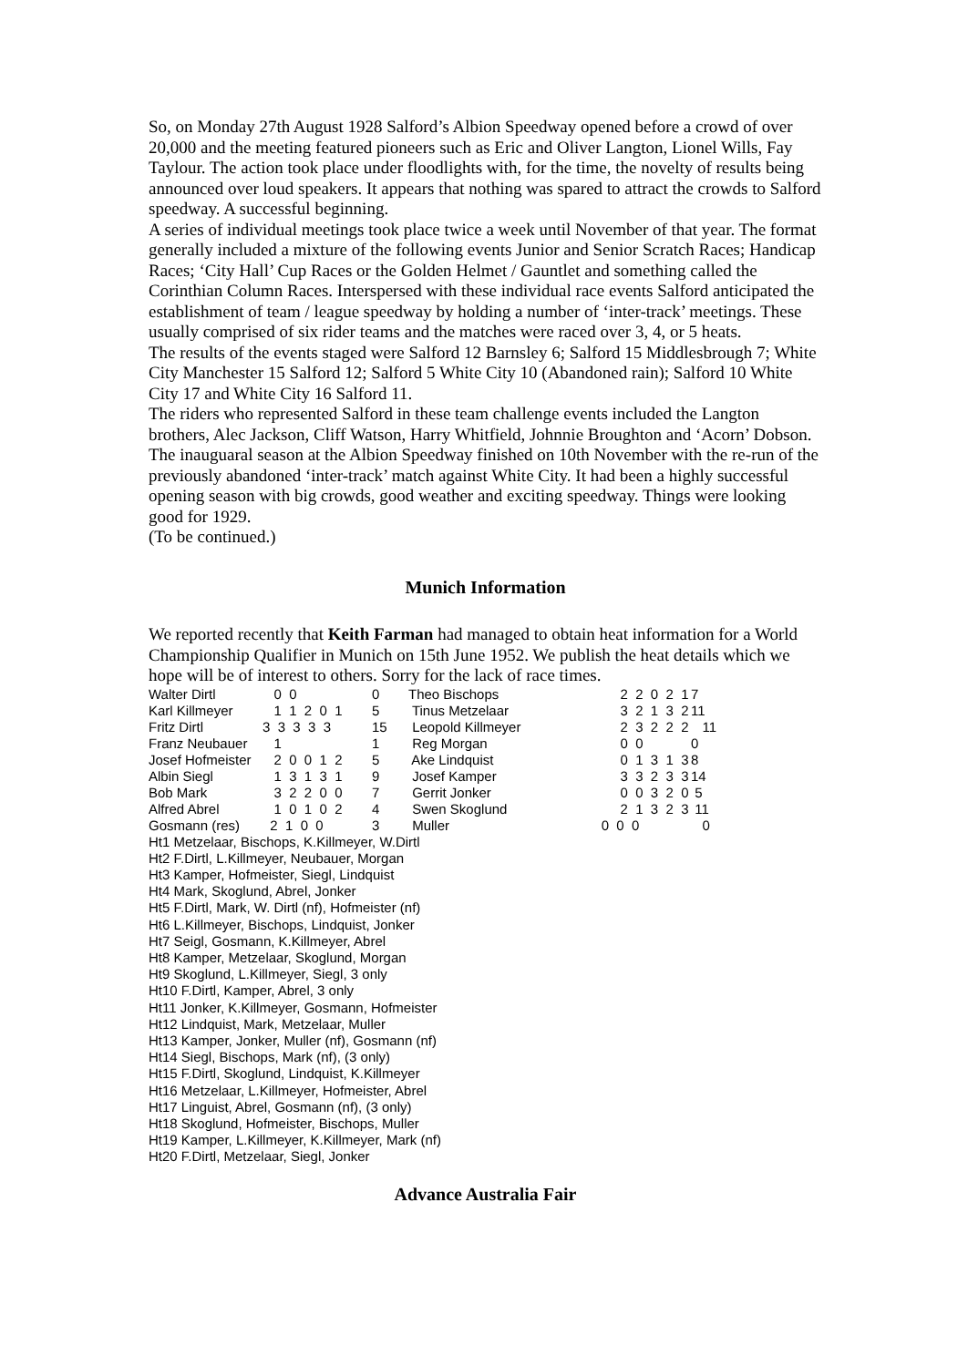So, on Monday 27th August 1928 Salford’s Albion Speedway opened before a crowd of over 20,000 and the meeting featured pioneers such as Eric and Oliver Langton, Lionel Wills, Fay Taylour. The action took place under floodlights with, for the time, the novelty of results being announced over loud speakers. It appears that nothing was spared to attract the crowds to Salford speedway. A successful beginning.
A series of individual meetings took place twice a week until November of that year. The format generally included a mixture of the following events Junior and Senior Scratch Races; Handicap Races; ‘City Hall’ Cup Races or the Golden Helmet / Gauntlet and something called the Corinthian Column Races. Interspersed with these individual race events Salford anticipated the establishment of team / league speedway by holding a number of ‘inter-track’ meetings. These usually comprised of six rider teams and the matches were raced over 3, 4, or 5 heats.
The results of the events staged were Salford 12 Barnsley 6; Salford 15 Middlesbrough 7; White City Manchester 15 Salford 12; Salford 5 White City 10 (Abandoned rain); Salford 10 White City 17 and White City 16 Salford 11.
The riders who represented Salford in these team challenge events included the Langton brothers, Alec Jackson, Cliff Watson, Harry Whitfield, Johnnie Broughton and ‘Acorn’ Dobson.
The inauguaral season at the Albion Speedway finished on 10th November with the re-run of the previously abandoned ‘inter-track’ match against White City. It had been a highly successful opening season with big crowds, good weather and exciting speedway. Things were looking good for 1929.
(To be continued.)
Munich Information
We reported recently that Keith Farman had managed to obtain heat information for a World Championship Qualifier in Munich on 15th June 1952. We publish the heat details which we hope will be of interest to others. Sorry for the lack of race times.
| Walter Dirtl | 0 0 | 0 | Theo Bischops | 2 2 0 2 1 | 7 |
| Karl Killmeyer | 1 1 2 0 1 | 5 | Tinus Metzelaar | 3 2 1 3 2 | 11 |
| Fritz Dirtl | 3 3 3 3 3 | 15 | Leopold Killmeyer | 2 3 2 2 2 | 11 |
| Franz Neubauer | 1 | 1 | Reg Morgan | 0 0 | 0 |
| Josef Hofmeister | 2 0 0 1 2 | 5 | Ake Lindquist | 0 1 3 1 3 | 8 |
| Albin Siegl | 1 3 1 3 1 | 9 | Josef Kamper | 3 3 2 3 3 | 14 |
| Bob Mark | 3 2 2 0 0 | 7 | Gerrit Jonker | 0 0 3 2 0 | 5 |
| Alfred Abrel | 1 0 1 0 2 | 4 | Swen Skoglund | 2 1 3 2 3 | 11 |
| Gosmann (res) | 2 1 0 0 | 3 | Muller | 0 0 0 | 0 |
Ht1 Metzelaar, Bischops, K.Killmeyer, W.Dirtl
Ht2 F.Dirtl, L.Killmeyer, Neubauer, Morgan
Ht3 Kamper, Hofmeister, Siegl, Lindquist
Ht4 Mark, Skoglund, Abrel, Jonker
Ht5 F.Dirtl, Mark, W. Dirtl (nf), Hofmeister (nf)
Ht6 L.Killmeyer, Bischops, Lindquist, Jonker
Ht7 Seigl, Gosmann, K.Killmeyer, Abrel
Ht8 Kamper, Metzelaar, Skoglund, Morgan
Ht9 Skoglund, L.Killmeyer, Siegl, 3 only
Ht10 F.Dirtl, Kamper, Abrel, 3 only
Ht11 Jonker, K.Killmeyer, Gosmann, Hofmeister
Ht12 Lindquist, Mark, Metzelaar, Muller
Ht13 Kamper, Jonker, Muller (nf), Gosmann (nf)
Ht14 Siegl, Bischops, Mark (nf), (3 only)
Ht15 F.Dirtl, Skoglund, Lindquist, K.Killmeyer
Ht16 Metzelaar, L.Killmeyer, Hofmeister, Abrel
Ht17 Linguist, Abrel, Gosmann (nf), (3 only)
Ht18 Skoglund, Hofmeister, Bischops, Muller
Ht19 Kamper, L.Killmeyer, K.Killmeyer, Mark (nf)
Ht20 F.Dirtl, Metzelaar, Siegl, Jonker
Advance Australia Fair